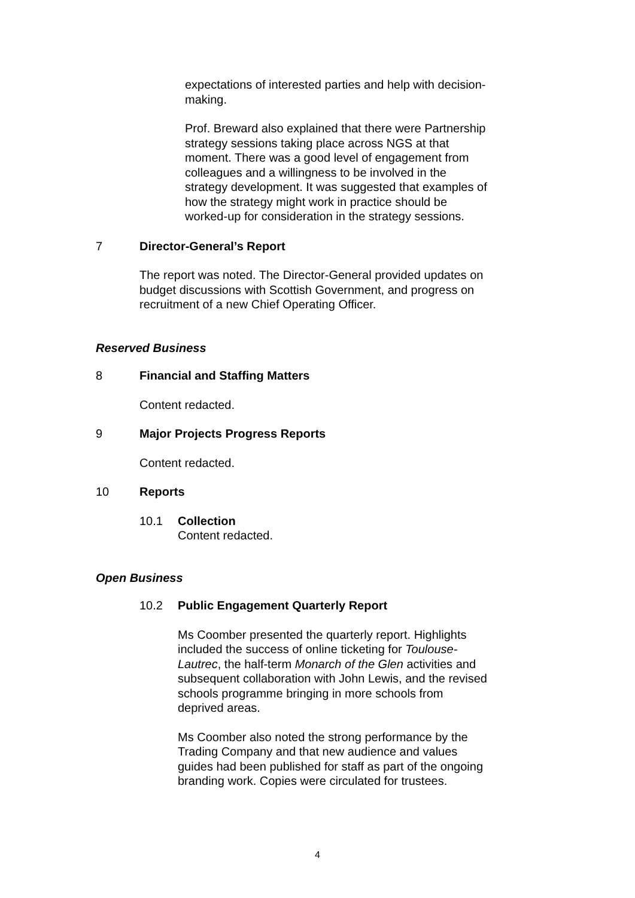expectations of interested parties and help with decision-making.
Prof. Breward also explained that there were Partnership strategy sessions taking place across NGS at that moment. There was a good level of engagement from colleagues and a willingness to be involved in the strategy development. It was suggested that examples of how the strategy might work in practice should be worked-up for consideration in the strategy sessions.
7 Director-General’s Report
The report was noted. The Director-General provided updates on budget discussions with Scottish Government, and progress on recruitment of a new Chief Operating Officer.
Reserved Business
8 Financial and Staffing Matters
Content redacted.
9 Major Projects Progress Reports
Content redacted.
10 Reports
10.1 Collection
Content redacted.
Open Business
10.2 Public Engagement Quarterly Report
Ms Coomber presented the quarterly report. Highlights included the success of online ticketing for Toulouse-Lautrec, the half-term Monarch of the Glen activities and subsequent collaboration with John Lewis, and the revised schools programme bringing in more schools from deprived areas.
Ms Coomber also noted the strong performance by the Trading Company and that new audience and values guides had been published for staff as part of the ongoing branding work. Copies were circulated for trustees.
4